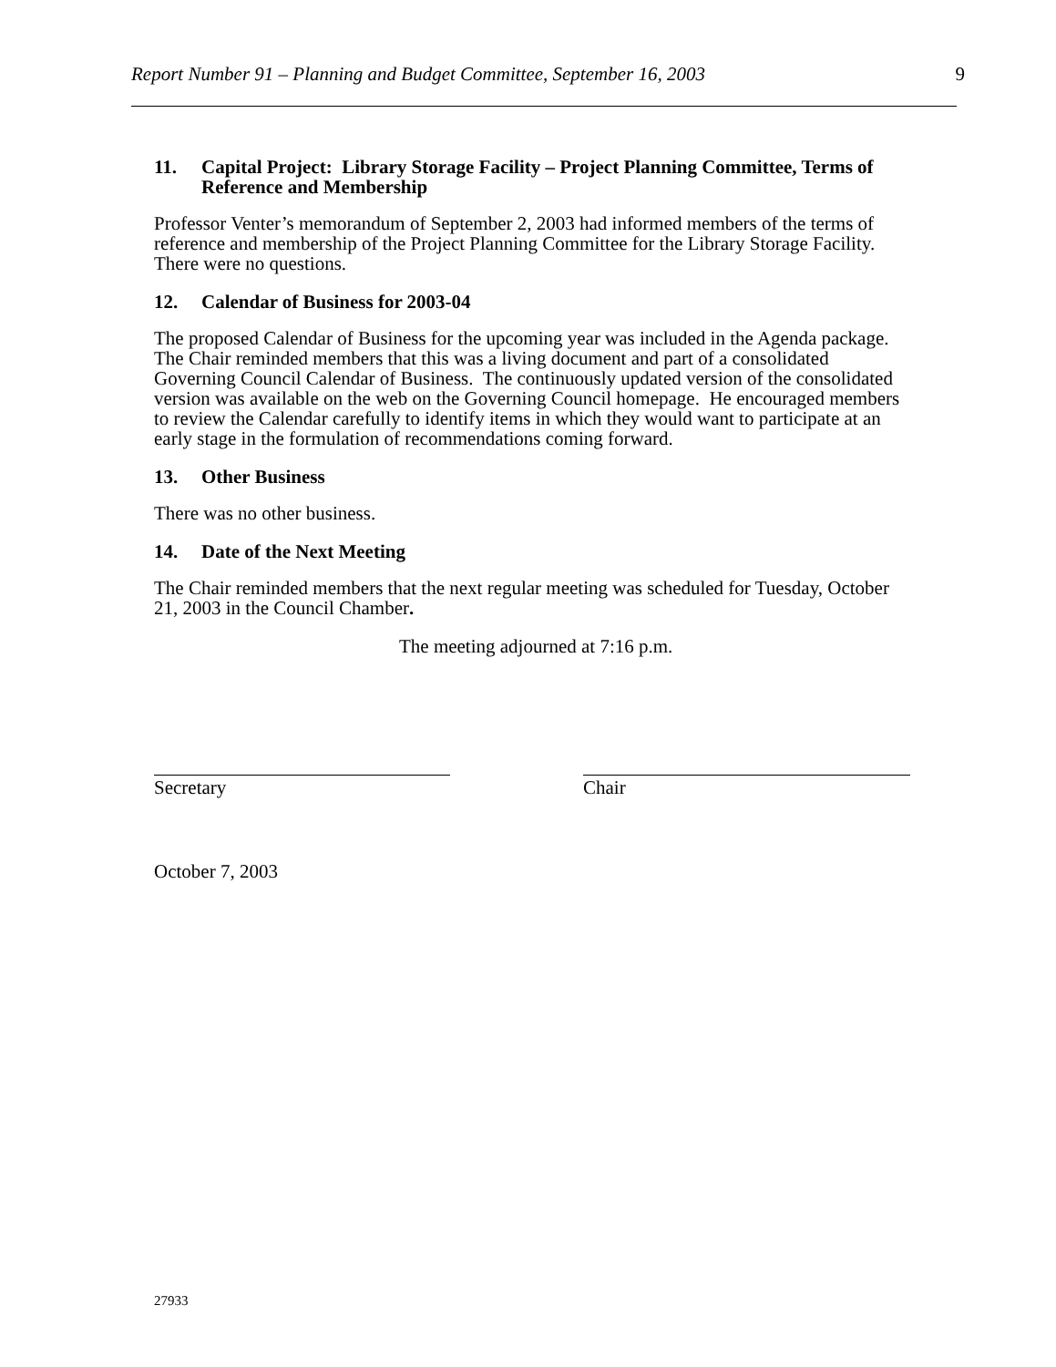Report Number 91 – Planning and Budget Committee, September 16, 2003 9
11. Capital Project: Library Storage Facility – Project Planning Committee, Terms of Reference and Membership
Professor Venter’s memorandum of September 2, 2003 had informed members of the terms of reference and membership of the Project Planning Committee for the Library Storage Facility. There were no questions.
12. Calendar of Business for 2003-04
The proposed Calendar of Business for the upcoming year was included in the Agenda package. The Chair reminded members that this was a living document and part of a consolidated Governing Council Calendar of Business. The continuously updated version of the consolidated version was available on the web on the Governing Council homepage. He encouraged members to review the Calendar carefully to identify items in which they would want to participate at an early stage in the formulation of recommendations coming forward.
13. Other Business
There was no other business.
14. Date of the Next Meeting
The Chair reminded members that the next regular meeting was scheduled for Tuesday, October 21, 2003 in the Council Chamber.
The meeting adjourned at 7:16 p.m.
Secretary Chair
October 7, 2003
27933